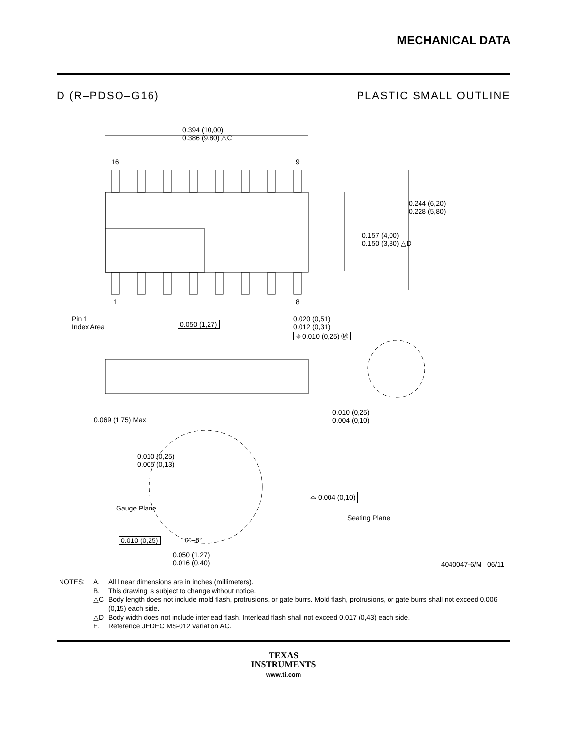MECHANICAL DATA
D (R–PDSO–G16) PLASTIC SMALL OUTLINE
0.394 (10,00)
0.386 (9,80) △C
16 9
0.244 (6,20)
0.228 (5,80)
0.157 (4,00)
0.150 (3,80) △D
1 8
Pin 1
Index Area
0.050 (1,27)
0.020 (0,51)
0.012 (0,31)
⌖ 0.010 (0,25) Ⓜ
0.069 (1,75) Max
0.010 (0,25)
0.004 (0,10)
0.010 (0,25)
0.005 (0,13)
⌓ 0.004 (0,10)
Gauge Plane
Seating Plane
0.010 (0,25) 0°–8°
0.050 (1,27)
0.016 (0,40)
4040047-6/M 06/11
NOTES: A. All linear dimensions are in inches (millimeters). B. This drawing is subject to change without notice. △C Body length does not include mold flash, protrusions, or gate burrs. Mold flash, protrusions, or gate burrs shall not exceed 0.006 (0,15) each side. △D Body width does not include interlead flash. Interlead flash shall not exceed 0.017 (0,43) each side. E. Reference JEDEC MS-012 variation AC.
TEXAS
INSTRUMENTS
www.ti.com